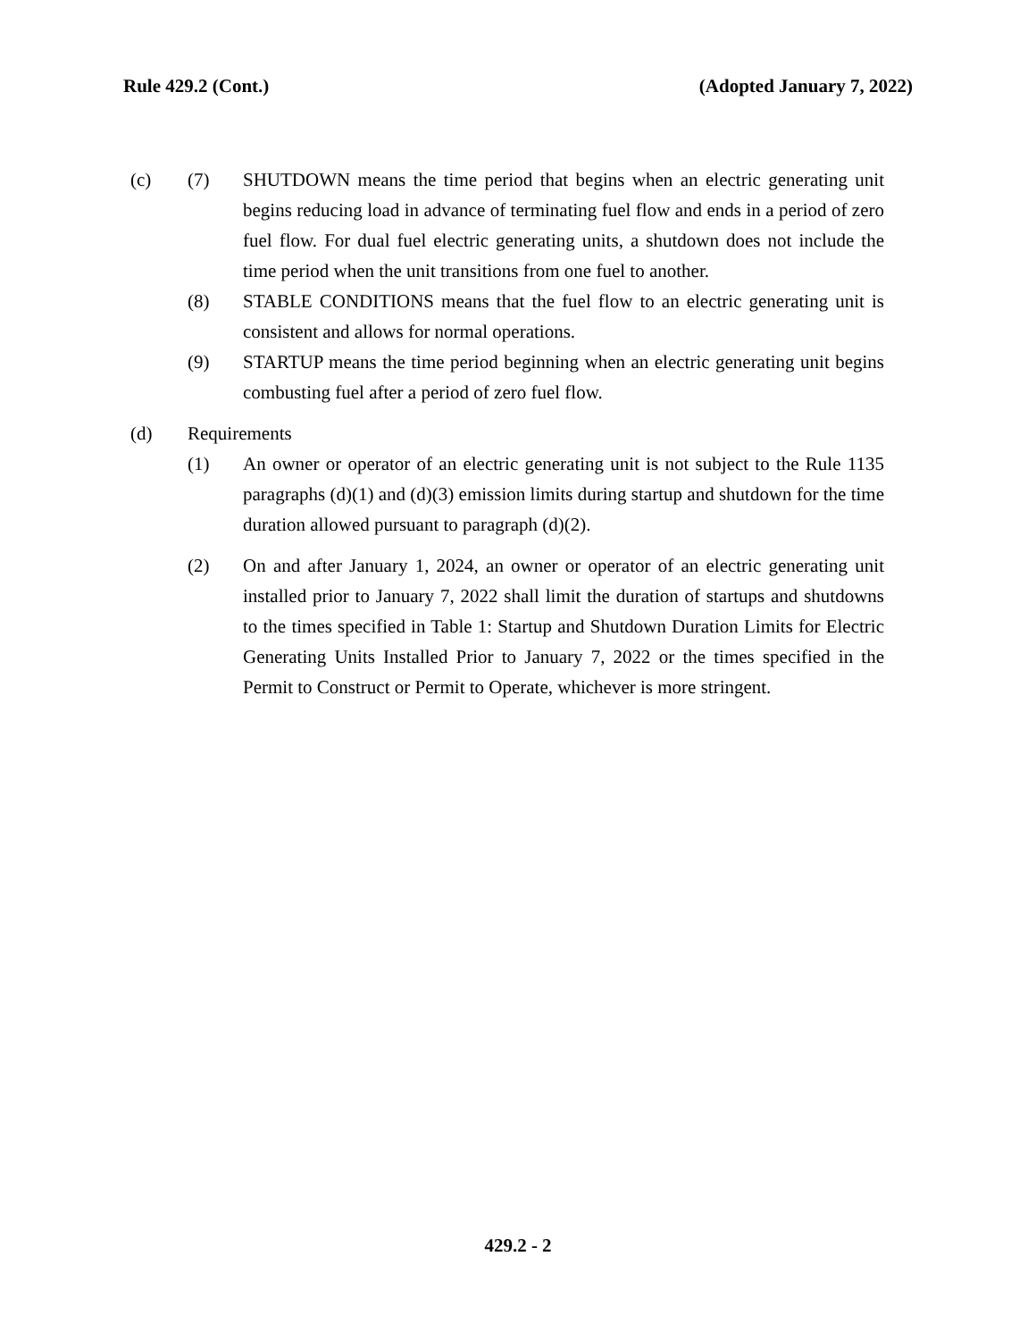Rule 429.2 (Cont.) (Adopted January 7, 2022)
(c) (7) SHUTDOWN means the time period that begins when an electric generating unit begins reducing load in advance of terminating fuel flow and ends in a period of zero fuel flow. For dual fuel electric generating units, a shutdown does not include the time period when the unit transitions from one fuel to another.
(8) STABLE CONDITIONS means that the fuel flow to an electric generating unit is consistent and allows for normal operations.
(9) STARTUP means the time period beginning when an electric generating unit begins combusting fuel after a period of zero fuel flow.
(d) Requirements
(1) An owner or operator of an electric generating unit is not subject to the Rule 1135 paragraphs (d)(1) and (d)(3) emission limits during startup and shutdown for the time duration allowed pursuant to paragraph (d)(2).
(2) On and after January 1, 2024, an owner or operator of an electric generating unit installed prior to January 7, 2022 shall limit the duration of startups and shutdowns to the times specified in Table 1: Startup and Shutdown Duration Limits for Electric Generating Units Installed Prior to January 7, 2022 or the times specified in the Permit to Construct or Permit to Operate, whichever is more stringent.
429.2 - 2